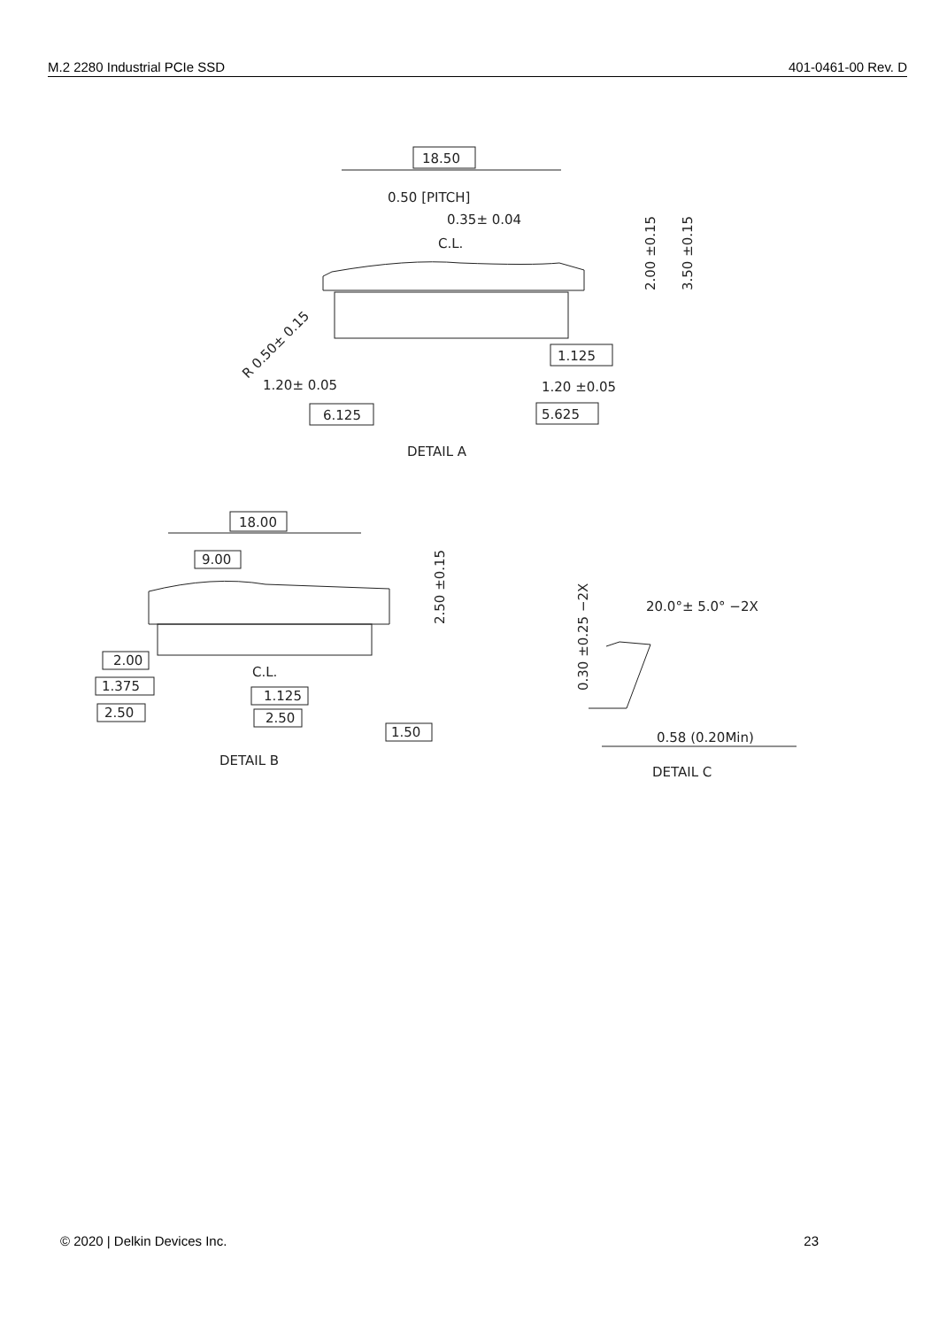M.2 2280 Industrial PCIe SSD 401-0461-00 Rev. D
18.50
0.50 [PITCH]
0.35± 0.04
C.L.
2.00 ±0.15
3.50 ±0.15
R 0.50± 0.15
1.125
1.20± 0.05
1.20 ±0.05
6.125
5.625
DETAIL A
18.00
9.00
2.50 ±0.15
2.00
C.L.
1.375
1.125
2.50
2.50
1.50
DETAIL B
0.30 ±0.25 −2X
20.0°± 5.0° −2X
0.58 (0.20Min)
DETAIL C
© 2020 | Delkin Devices Inc. 23